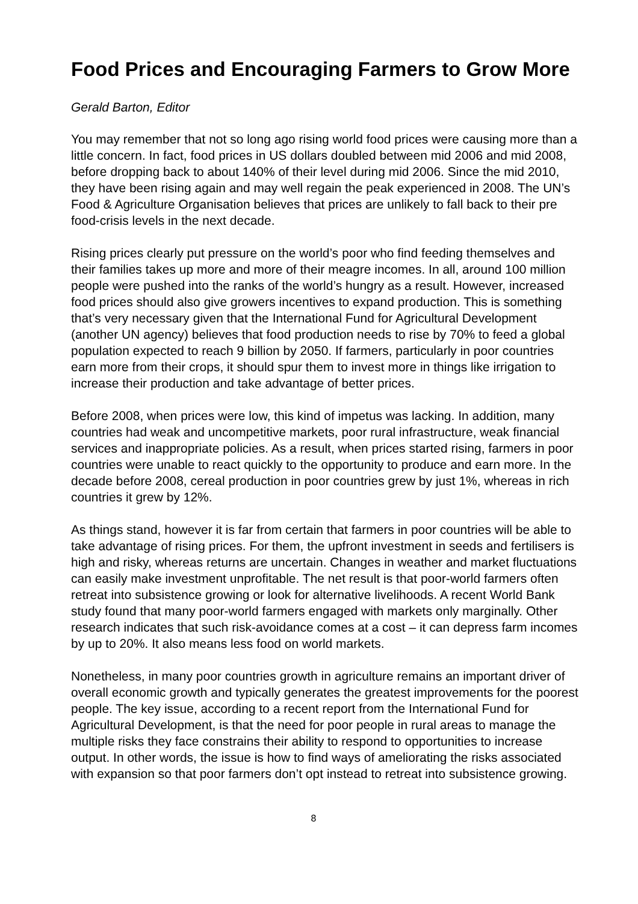Food Prices and Encouraging Farmers to Grow More
Gerald Barton, Editor
You may remember that not so long ago rising world food prices were causing more than a little concern. In fact, food prices in US dollars doubled between mid 2006 and mid 2008, before dropping back to about 140% of their level during mid 2006. Since the mid 2010, they have been rising again and may well regain the peak experienced in 2008. The UN’s Food & Agriculture Organisation believes that prices are unlikely to fall back to their pre food-crisis levels in the next decade.
Rising prices clearly put pressure on the world’s poor who find feeding themselves and their families takes up more and more of their meagre incomes. In all, around 100 million people were pushed into the ranks of the world’s hungry as a result. However, increased food prices should also give growers incentives to expand production. This is something that’s very necessary given that the International Fund for Agricultural Development (another UN agency) believes that food production needs to rise by 70% to feed a global population expected to reach 9 billion by 2050. If farmers, particularly in poor countries earn more from their crops, it should spur them to invest more in things like irrigation to increase their production and take advantage of better prices.
Before 2008, when prices were low, this kind of impetus was lacking. In addition, many countries had weak and uncompetitive markets, poor rural infrastructure, weak financial services and inappropriate policies. As a result, when prices started rising, farmers in poor countries were unable to react quickly to the opportunity to produce and earn more. In the decade before 2008, cereal production in poor countries grew by just 1%, whereas in rich countries it grew by 12%.
As things stand, however it is far from certain that farmers in poor countries will be able to take advantage of rising prices. For them, the upfront investment in seeds and fertilisers is high and risky, whereas returns are uncertain. Changes in weather and market fluctuations can easily make investment unprofitable. The net result is that poor-world farmers often retreat into subsistence growing or look for alternative livelihoods. A recent World Bank study found that many poor-world farmers engaged with markets only marginally. Other research indicates that such risk-avoidance comes at a cost – it can depress farm incomes by up to 20%. It also means less food on world markets.
Nonetheless, in many poor countries growth in agriculture remains an important driver of overall economic growth and typically generates the greatest improvements for the poorest people. The key issue, according to a recent report from the International Fund for Agricultural Development, is that the need for poor people in rural areas to manage the multiple risks they face constrains their ability to respond to opportunities to increase output. In other words, the issue is how to find ways of ameliorating the risks associated with expansion so that poor farmers don’t opt instead to retreat into subsistence growing.
8